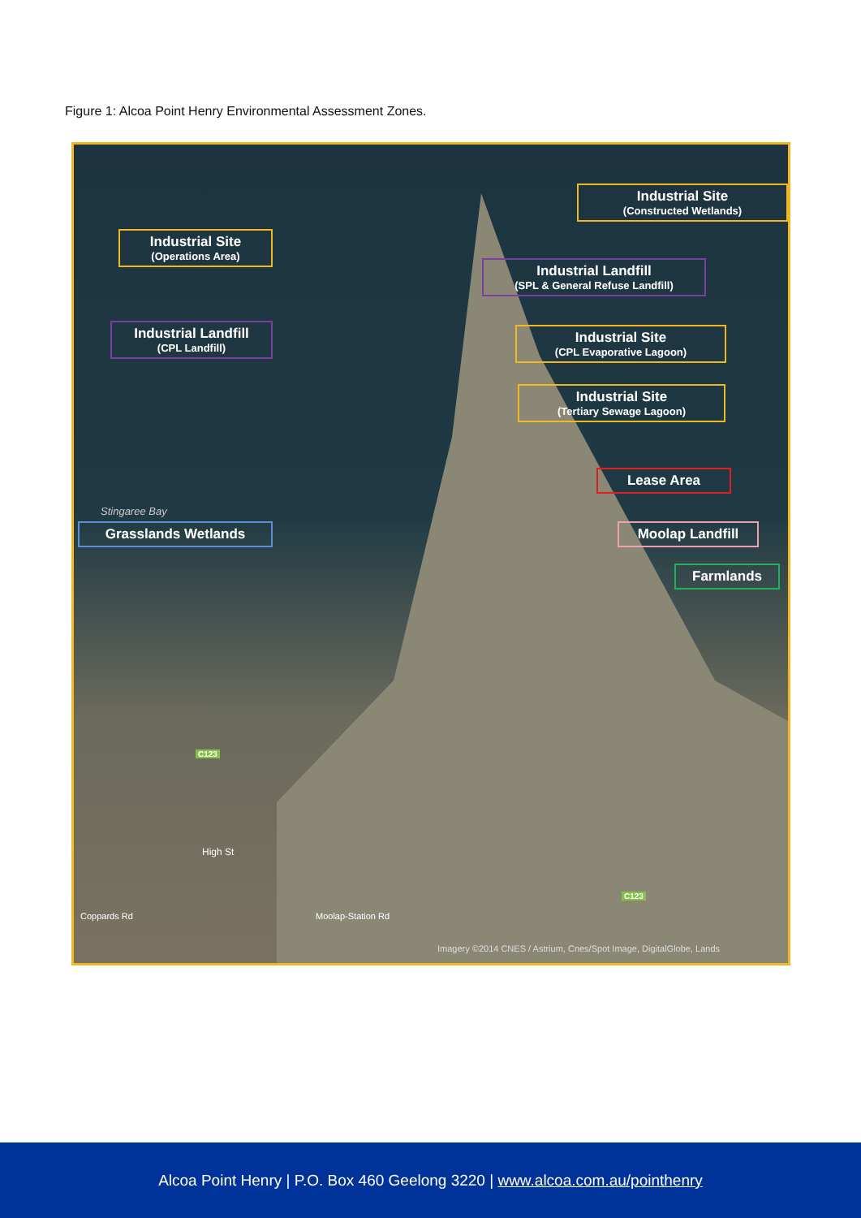Figure 1: Alcoa Point Henry Environmental Assessment Zones.
Industrial Site
(Constructed Wetlands)
Industrial Site
(Operations Area)
Industrial Landfill
(SPL & General Refuse Landfill)
Industrial Landfill
(CPL Landfill)
Industrial Site
(CPL Evaporative Lagoon)
Industrial Site
(Tertiary Sewage Lagoon)
Lease Area
Stingaree Bay
Grasslands Wetlands Moolap Landfill
Farmlands
C123
High St
Coppards Rd Moolap-Station Rd
C123
Imagery ©2014 CNES / Astrium, Cnes/Spot Image, DigitalGlobe, Lands
Alcoa Point Henry | P.O. Box 460 Geelong 3220 | www.alcoa.com.au/pointhenry